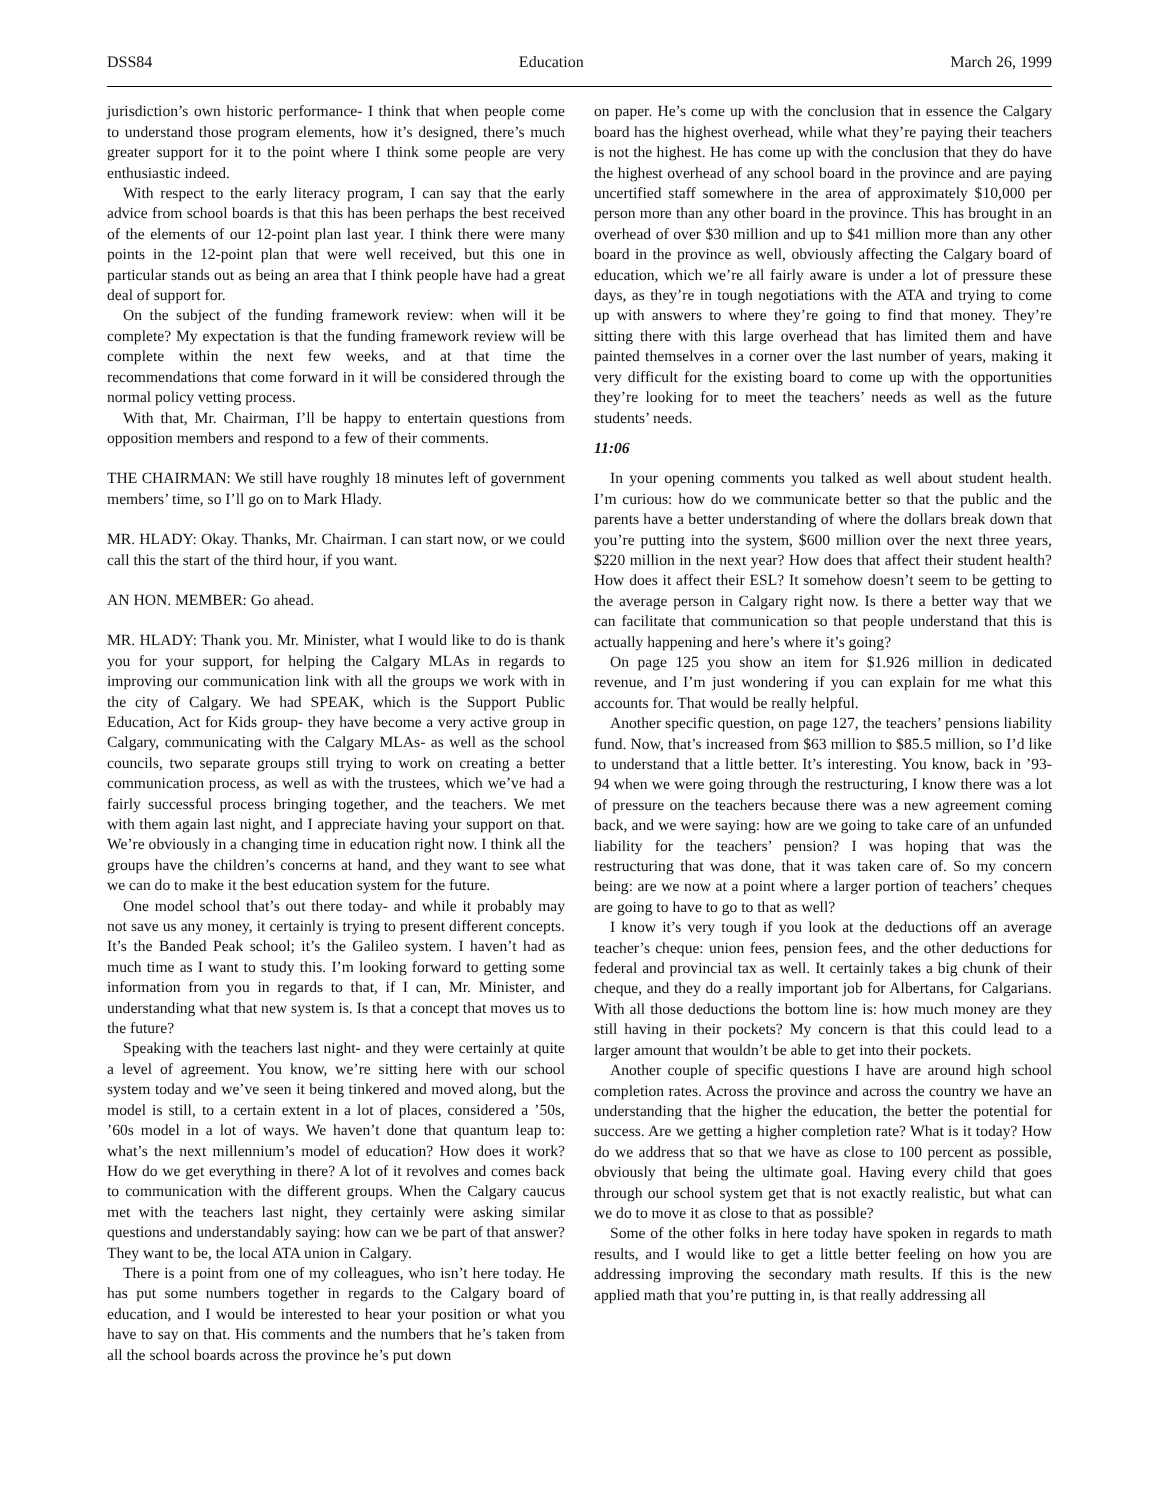DSS84 Education March 26, 1999
jurisdiction’s own historic performance- I think that when people come to understand those program elements, how it’s designed, there’s much greater support for it to the point where I think some people are very enthusiastic indeed.
With respect to the early literacy program, I can say that the early advice from school boards is that this has been perhaps the best received of the elements of our 12-point plan last year. I think there were many points in the 12-point plan that were well received, but this one in particular stands out as being an area that I think people have had a great deal of support for.
On the subject of the funding framework review: when will it be complete? My expectation is that the funding framework review will be complete within the next few weeks, and at that time the recommendations that come forward in it will be considered through the normal policy vetting process.
With that, Mr. Chairman, I’ll be happy to entertain questions from opposition members and respond to a few of their comments.
THE CHAIRMAN: We still have roughly 18 minutes left of government members’ time, so I’ll go on to Mark Hlady.
MR. HLADY: Okay. Thanks, Mr. Chairman. I can start now, or we could call this the start of the third hour, if you want.
AN HON. MEMBER: Go ahead.
MR. HLADY: Thank you. Mr. Minister, what I would like to do is thank you for your support, for helping the Calgary MLAs in regards to improving our communication link with all the groups we work with in the city of Calgary. We had SPEAK, which is the Support Public Education, Act for Kids group- they have become a very active group in Calgary, communicating with the Calgary MLAs- as well as the school councils, two separate groups still trying to work on creating a better communication process, as well as with the trustees, which we’ve had a fairly successful process bringing together, and the teachers. We met with them again last night, and I appreciate having your support on that. We’re obviously in a changing time in education right now. I think all the groups have the children’s concerns at hand, and they want to see what we can do to make it the best education system for the future.
One model school that’s out there today- and while it probably may not save us any money, it certainly is trying to present different concepts. It’s the Banded Peak school; it’s the Galileo system. I haven’t had as much time as I want to study this. I’m looking forward to getting some information from you in regards to that, if I can, Mr. Minister, and understanding what that new system is. Is that a concept that moves us to the future?
Speaking with the teachers last night- and they were certainly at quite a level of agreement. You know, we’re sitting here with our school system today and we’ve seen it being tinkered and moved along, but the model is still, to a certain extent in a lot of places, considered a ’50s, ’60s model in a lot of ways. We haven’t done that quantum leap to: what’s the next millennium’s model of education? How does it work? How do we get everything in there? A lot of it revolves and comes back to communication with the different groups. When the Calgary caucus met with the teachers last night, they certainly were asking similar questions and understandably saying: how can we be part of that answer? They want to be, the local ATA union in Calgary.
There is a point from one of my colleagues, who isn’t here today. He has put some numbers together in regards to the Calgary board of education, and I would be interested to hear your position or what you have to say on that. His comments and the numbers that he’s taken from all the school boards across the province he’s put down
on paper. He’s come up with the conclusion that in essence the Calgary board has the highest overhead, while what they’re paying their teachers is not the highest. He has come up with the conclusion that they do have the highest overhead of any school board in the province and are paying uncertified staff somewhere in the area of approximately $10,000 per person more than any other board in the province. This has brought in an overhead of over $30 million and up to $41 million more than any other board in the province as well, obviously affecting the Calgary board of education, which we’re all fairly aware is under a lot of pressure these days, as they’re in tough negotiations with the ATA and trying to come up with answers to where they’re going to find that money. They’re sitting there with this large overhead that has limited them and have painted themselves in a corner over the last number of years, making it very difficult for the existing board to come up with the opportunities they’re looking for to meet the teachers’ needs as well as the future students’ needs.
11:06
In your opening comments you talked as well about student health. I’m curious: how do we communicate better so that the public and the parents have a better understanding of where the dollars break down that you’re putting into the system, $600 million over the next three years, $220 million in the next year? How does that affect their student health? How does it affect their ESL? It somehow doesn’t seem to be getting to the average person in Calgary right now. Is there a better way that we can facilitate that communication so that people understand that this is actually happening and here’s where it’s going?
On page 125 you show an item for $1.926 million in dedicated revenue, and I’m just wondering if you can explain for me what this accounts for. That would be really helpful.
Another specific question, on page 127, the teachers’ pensions liability fund. Now, that’s increased from $63 million to $85.5 million, so I’d like to understand that a little better. It’s interesting. You know, back in ’93-94 when we were going through the restructuring, I know there was a lot of pressure on the teachers because there was a new agreement coming back, and we were saying: how are we going to take care of an unfunded liability for the teachers’ pension? I was hoping that was the restructuring that was done, that it was taken care of. So my concern being: are we now at a point where a larger portion of teachers’ cheques are going to have to go to that as well?
I know it’s very tough if you look at the deductions off an average teacher’s cheque: union fees, pension fees, and the other deductions for federal and provincial tax as well. It certainly takes a big chunk of their cheque, and they do a really important job for Albertans, for Calgarians. With all those deductions the bottom line is: how much money are they still having in their pockets? My concern is that this could lead to a larger amount that wouldn’t be able to get into their pockets.
Another couple of specific questions I have are around high school completion rates. Across the province and across the country we have an understanding that the higher the education, the better the potential for success. Are we getting a higher completion rate? What is it today? How do we address that so that we have as close to 100 percent as possible, obviously that being the ultimate goal. Having every child that goes through our school system get that is not exactly realistic, but what can we do to move it as close to that as possible?
Some of the other folks in here today have spoken in regards to math results, and I would like to get a little better feeling on how you are addressing improving the secondary math results. If this is the new applied math that you’re putting in, is that really addressing all